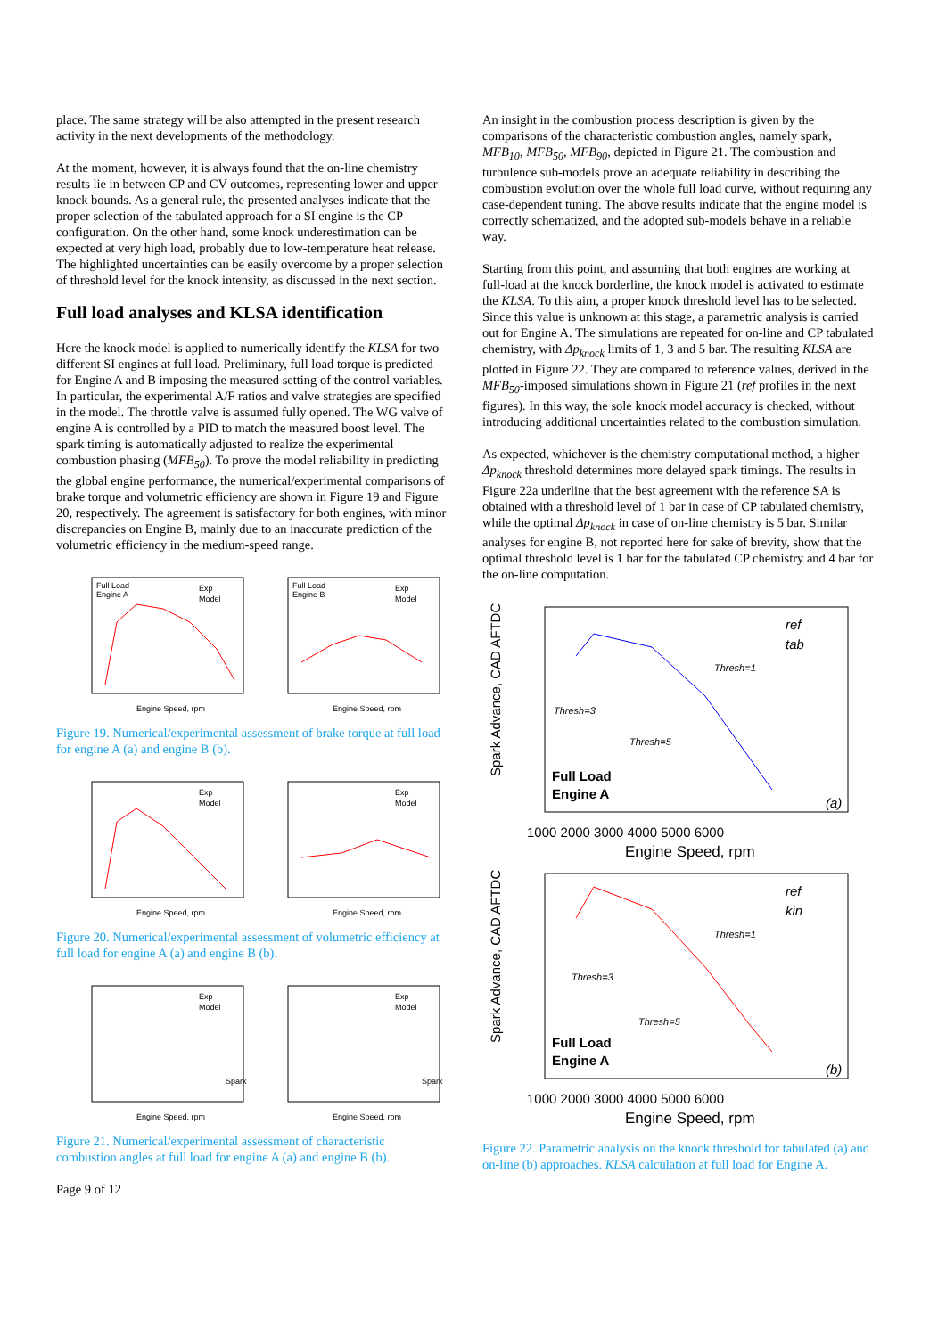place. The same strategy will be also attempted in the present research activity in the next developments of the methodology.
At the moment, however, it is always found that the on-line chemistry results lie in between CP and CV outcomes, representing lower and upper knock bounds. As a general rule, the presented analyses indicate that the proper selection of the tabulated approach for a SI engine is the CP configuration. On the other hand, some knock underestimation can be expected at very high load, probably due to low-temperature heat release. The highlighted uncertainties can be easily overcome by a proper selection of threshold level for the knock intensity, as discussed in the next section.
Full load analyses and KLSA identification
Here the knock model is applied to numerically identify the KLSA for two different SI engines at full load. Preliminary, full load torque is predicted for Engine A and B imposing the measured setting of the control variables. In particular, the experimental A/F ratios and valve strategies are specified in the model. The throttle valve is assumed fully opened. The WG valve of engine A is controlled by a PID to match the measured boost level. The spark timing is automatically adjusted to realize the experimental combustion phasing (MFB<sub>50</sub>). To prove the model reliability in predicting the global engine performance, the numerical/experimental comparisons of brake torque and volumetric efficiency are shown in Figure 19 and Figure 20, respectively. The agreement is satisfactory for both engines, with minor discrepancies on Engine B, mainly due to an inaccurate prediction of the volumetric efficiency in the medium-speed range.
Full Load
Engine A
Exp
Model
Engine Speed, rpm
Full Load
Engine B
Exp
Model
Engine Speed, rpm
Figure 19. Numerical/experimental assessment of brake torque at full load for engine A (a) and engine B (b).
Exp
Model
Engine Speed, rpm
Exp
Model
Engine Speed, rpm
Figure 20. Numerical/experimental assessment of volumetric efficiency at full load for engine A (a) and engine B (b).
Exp
Model
Spark
Engine Speed, rpm
Exp
Model
Spark
Engine Speed, rpm
Figure 21. Numerical/experimental assessment of characteristic combustion angles at full load for engine A (a) and engine B (b).
Page 9 of 12
An insight in the combustion process description is given by the comparisons of the characteristic combustion angles, namely spark, MFB<sub>10</sub>, MFB<sub>50</sub>, MFB<sub>90</sub>, depicted in Figure 21. The combustion and turbulence sub-models prove an adequate reliability in describing the combustion evolution over the whole full load curve, without requiring any case-dependent tuning. The above results indicate that the engine model is correctly schematized, and the adopted sub-models behave in a reliable way.
Starting from this point, and assuming that both engines are working at full-load at the knock borderline, the knock model is activated to estimate the KLSA. To this aim, a proper knock threshold level has to be selected. Since this value is unknown at this stage, a parametric analysis is carried out for Engine A. The simulations are repeated for on-line and CP tabulated chemistry, with Δp<sub>knock</sub> limits of 1, 3 and 5 bar. The resulting KLSA are plotted in Figure 22. They are compared to reference values, derived in the MFB<sub>50</sub>-imposed simulations shown in Figure 21 (ref profiles in the next figures). In this way, the sole knock model accuracy is checked, without introducing additional uncertainties related to the combustion simulation.
As expected, whichever is the chemistry computational method, a higher Δp<sub>knock</sub> threshold determines more delayed spark timings. The results in Figure 22a underline that the best agreement with the reference SA is obtained with a threshold level of 1 bar in case of CP tabulated chemistry, while the optimal Δp<sub>knock</sub> in case of on-line chemistry is 5 bar. Similar analyses for engine B, not reported here for sake of brevity, show that the optimal threshold level is 1 bar for the tabulated CP chemistry and 4 bar for the on-line computation.
ref
tab
Thresh=1
Thresh=3
Thresh=5
Full Load
Engine A
(a)
1000 2000 3000 4000 5000 6000
Engine Speed, rpm
Spark Advance, CAD AFTDC
ref
kin
Thresh=1
Thresh=3
Thresh=5
Full Load
Engine A
(b)
1000 2000 3000 4000 5000 6000
Engine Speed, rpm
Spark Advance, CAD AFTDC
Figure 22. Parametric analysis on the knock threshold for tabulated (a) and on-line (b) approaches. KLSA calculation at full load for Engine A.